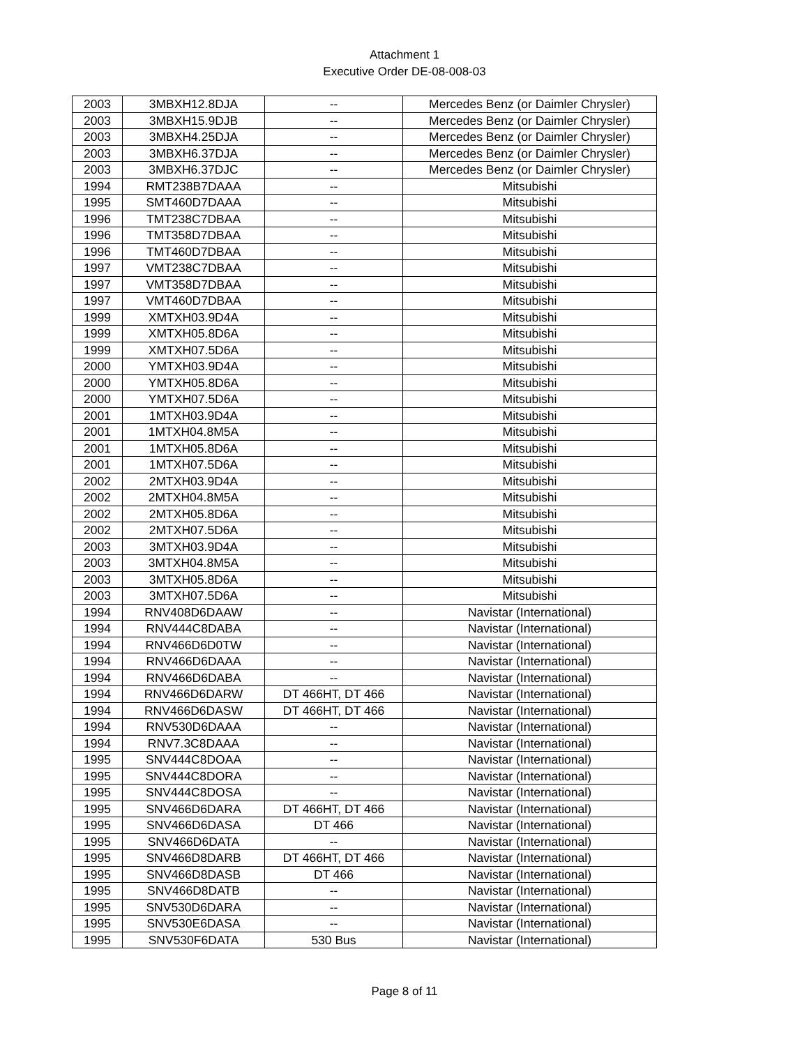Attachment 1
Executive Order DE-08-008-03
| 2003 | 3MBXH12.8DJA | -- | Mercedes Benz (or Daimler Chrysler) |
| 2003 | 3MBXH15.9DJB | -- | Mercedes Benz (or Daimler Chrysler) |
| 2003 | 3MBXH4.25DJA | -- | Mercedes Benz (or Daimler Chrysler) |
| 2003 | 3MBXH6.37DJA | -- | Mercedes Benz (or Daimler Chrysler) |
| 2003 | 3MBXH6.37DJC | -- | Mercedes Benz (or Daimler Chrysler) |
| 1994 | RMT238B7DAAA | -- | Mitsubishi |
| 1995 | SMT460D7DAAA | -- | Mitsubishi |
| 1996 | TMT238C7DBAA | -- | Mitsubishi |
| 1996 | TMT358D7DBAA | -- | Mitsubishi |
| 1996 | TMT460D7DBAA | -- | Mitsubishi |
| 1997 | VMT238C7DBAA | -- | Mitsubishi |
| 1997 | VMT358D7DBAA | -- | Mitsubishi |
| 1997 | VMT460D7DBAA | -- | Mitsubishi |
| 1999 | XMTXH03.9D4A | -- | Mitsubishi |
| 1999 | XMTXH05.8D6A | -- | Mitsubishi |
| 1999 | XMTXH07.5D6A | -- | Mitsubishi |
| 2000 | YMTXH03.9D4A | -- | Mitsubishi |
| 2000 | YMTXH05.8D6A | -- | Mitsubishi |
| 2000 | YMTXH07.5D6A | -- | Mitsubishi |
| 2001 | 1MTXH03.9D4A | -- | Mitsubishi |
| 2001 | 1MTXH04.8M5A | -- | Mitsubishi |
| 2001 | 1MTXH05.8D6A | -- | Mitsubishi |
| 2001 | 1MTXH07.5D6A | -- | Mitsubishi |
| 2002 | 2MTXH03.9D4A | -- | Mitsubishi |
| 2002 | 2MTXH04.8M5A | -- | Mitsubishi |
| 2002 | 2MTXH05.8D6A | -- | Mitsubishi |
| 2002 | 2MTXH07.5D6A | -- | Mitsubishi |
| 2003 | 3MTXH03.9D4A | -- | Mitsubishi |
| 2003 | 3MTXH04.8M5A | -- | Mitsubishi |
| 2003 | 3MTXH05.8D6A | -- | Mitsubishi |
| 2003 | 3MTXH07.5D6A | -- | Mitsubishi |
| 1994 | RNV408D6DAAW | -- | Navistar (International) |
| 1994 | RNV444C8DABA | -- | Navistar (International) |
| 1994 | RNV466D6D0TW | -- | Navistar (International) |
| 1994 | RNV466D6DAAA | -- | Navistar (International) |
| 1994 | RNV466D6DABA | -- | Navistar (International) |
| 1994 | RNV466D6DARW | DT 466HT, DT 466 | Navistar (International) |
| 1994 | RNV466D6DASW | DT 466HT, DT 466 | Navistar (International) |
| 1994 | RNV530D6DAAA | -- | Navistar (International) |
| 1994 | RNV7.3C8DAAA | -- | Navistar (International) |
| 1995 | SNV444C8DOAA | -- | Navistar (International) |
| 1995 | SNV444C8DORA | -- | Navistar (International) |
| 1995 | SNV444C8DOSA | -- | Navistar (International) |
| 1995 | SNV466D6DARA | DT 466HT, DT 466 | Navistar (International) |
| 1995 | SNV466D6DASA | DT 466 | Navistar (International) |
| 1995 | SNV466D6DATA | -- | Navistar (International) |
| 1995 | SNV466D8DARB | DT 466HT, DT 466 | Navistar (International) |
| 1995 | SNV466D8DASB | DT 466 | Navistar (International) |
| 1995 | SNV466D8DATB | -- | Navistar (International) |
| 1995 | SNV530D6DARA | -- | Navistar (International) |
| 1995 | SNV530E6DASA | -- | Navistar (International) |
| 1995 | SNV530F6DATA | 530 Bus | Navistar (International) |
Page 8 of 11